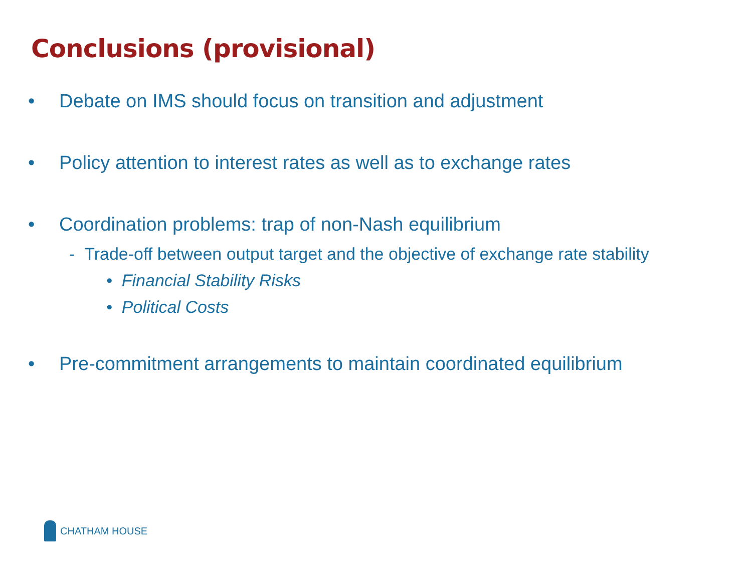Conclusions (provisional)
• Debate on IMS should focus on transition and adjustment
• Policy attention to interest rates as well as to exchange rates
• Coordination problems: trap of non-Nash equilibrium
- Trade-off between output target and the objective of exchange rate stability
• Financial Stability Risks
• Political Costs
• Pre-commitment arrangements to maintain coordinated equilibrium
CHATHAM HOUSE